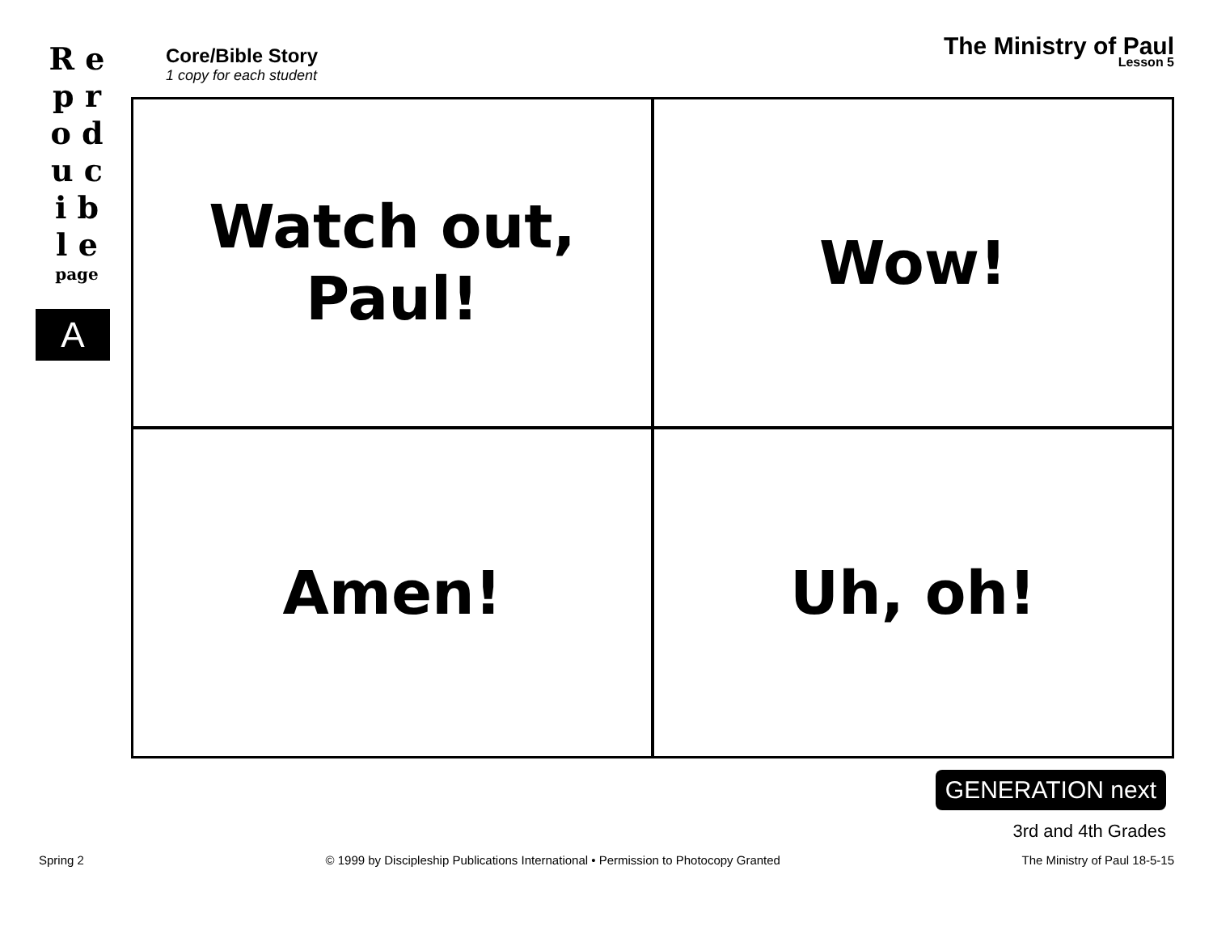R e p r o d u c i b l e
page
A
Core/Bible Story
1 copy for each student
The Ministry of Paul
Lesson 5
Watch out,
Paul!
Wow!
Amen!
Uh, oh!
GENERATION next
3rd and 4th Grades
Spring 2 © 1999 by Discipleship Publications International • Permission to Photocopy Granted The Ministry of Paul 18-5-15